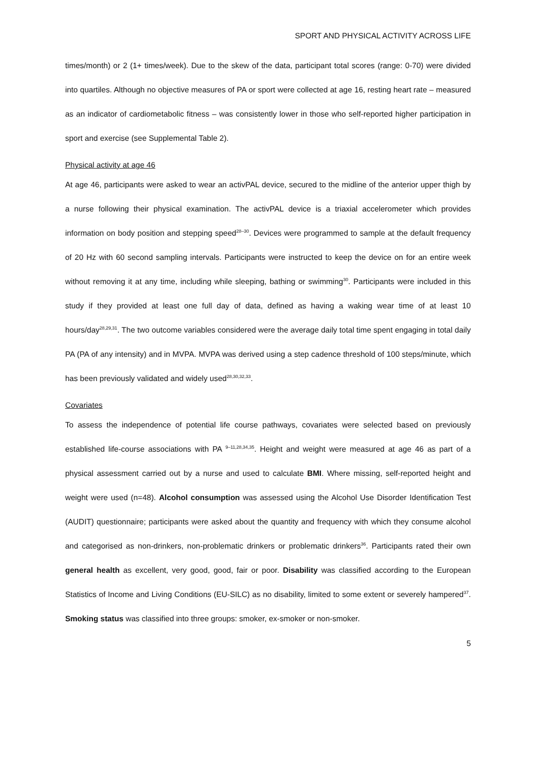SPORT AND PHYSICAL ACTIVITY ACROSS LIFE
times/month) or 2 (1+ times/week). Due to the skew of the data, participant total scores (range: 0-70) were divided into quartiles. Although no objective measures of PA or sport were collected at age 16, resting heart rate – measured as an indicator of cardiometabolic fitness – was consistently lower in those who self-reported higher participation in sport and exercise (see Supplemental Table 2).
Physical activity at age 46
At age 46, participants were asked to wear an activPAL device, secured to the midline of the anterior upper thigh by a nurse following their physical examination. The activPAL device is a triaxial accelerometer which provides information on body position and stepping speed<sup>28–30</sup>. Devices were programmed to sample at the default frequency of 20 Hz with 60 second sampling intervals. Participants were instructed to keep the device on for an entire week without removing it at any time, including while sleeping, bathing or swimming<sup>30</sup>. Participants were included in this study if they provided at least one full day of data, defined as having a waking wear time of at least 10 hours/day<sup>28,29,31</sup>. The two outcome variables considered were the average daily total time spent engaging in total daily PA (PA of any intensity) and in MVPA. MVPA was derived using a step cadence threshold of 100 steps/minute, which has been previously validated and widely used<sup>28,30,32,33</sup>.
Covariates
To assess the independence of potential life course pathways, covariates were selected based on previously established life-course associations with PA <sup>9–11,28,34,35</sup>. Height and weight were measured at age 46 as part of a physical assessment carried out by a nurse and used to calculate BMI. Where missing, self-reported height and weight were used (n=48). Alcohol consumption was assessed using the Alcohol Use Disorder Identification Test (AUDIT) questionnaire; participants were asked about the quantity and frequency with which they consume alcohol and categorised as non-drinkers, non-problematic drinkers or problematic drinkers<sup>36</sup>. Participants rated their own general health as excellent, very good, good, fair or poor. Disability was classified according to the European Statistics of Income and Living Conditions (EU-SILC) as no disability, limited to some extent or severely hampered<sup>37</sup>. Smoking status was classified into three groups: smoker, ex-smoker or non-smoker.
5